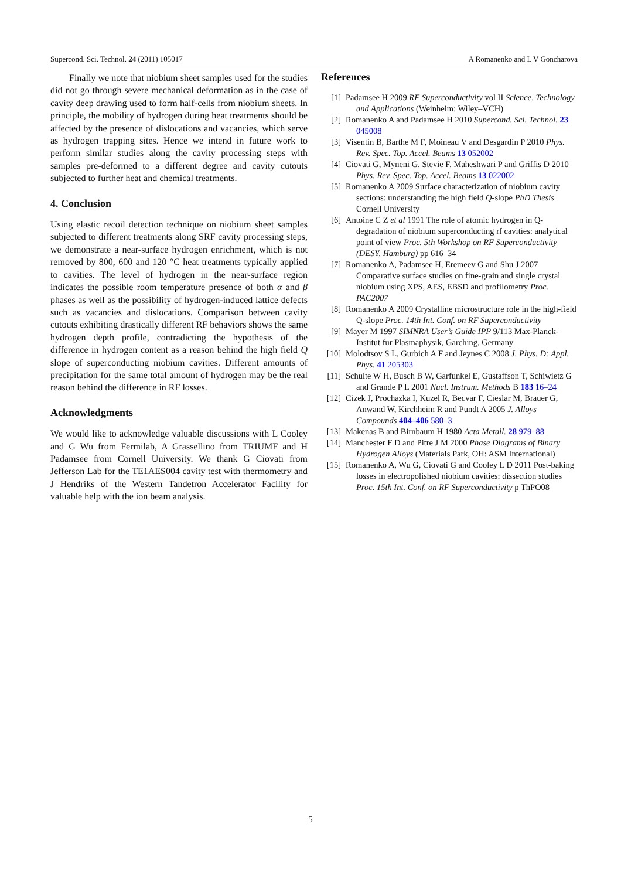Supercond. Sci. Technol. 24 (2011) 105017 A Romanenko and L V Goncharova
Finally we note that niobium sheet samples used for the studies did not go through severe mechanical deformation as in the case of cavity deep drawing used to form half-cells from niobium sheets. In principle, the mobility of hydrogen during heat treatments should be affected by the presence of dislocations and vacancies, which serve as hydrogen trapping sites. Hence we intend in future work to perform similar studies along the cavity processing steps with samples pre-deformed to a different degree and cavity cutouts subjected to further heat and chemical treatments.
4. Conclusion
Using elastic recoil detection technique on niobium sheet samples subjected to different treatments along SRF cavity processing steps, we demonstrate a near-surface hydrogen enrichment, which is not removed by 800, 600 and 120 °C heat treatments typically applied to cavities. The level of hydrogen in the near-surface region indicates the possible room temperature presence of both α and β phases as well as the possibility of hydrogen-induced lattice defects such as vacancies and dislocations. Comparison between cavity cutouts exhibiting drastically different RF behaviors shows the same hydrogen depth profile, contradicting the hypothesis of the difference in hydrogen content as a reason behind the high field Q slope of superconducting niobium cavities. Different amounts of precipitation for the same total amount of hydrogen may be the real reason behind the difference in RF losses.
Acknowledgments
We would like to acknowledge valuable discussions with L Cooley and G Wu from Fermilab, A Grassellino from TRIUMF and H Padamsee from Cornell University. We thank G Ciovati from Jefferson Lab for the TE1AES004 cavity test with thermometry and J Hendriks of the Western Tandetron Accelerator Facility for valuable help with the ion beam analysis.
References
[1] Padamsee H 2009 RF Superconductivity vol II Science, Technology and Applications (Weinheim: Wiley–VCH)
[2] Romanenko A and Padamsee H 2010 Supercond. Sci. Technol. 23 045008
[3] Visentin B, Barthe M F, Moineau V and Desgardin P 2010 Phys. Rev. Spec. Top. Accel. Beams 13 052002
[4] Ciovati G, Myneni G, Stevie F, Maheshwari P and Griffis D 2010 Phys. Rev. Spec. Top. Accel. Beams 13 022002
[5] Romanenko A 2009 Surface characterization of niobium cavity sections: understanding the high field Q-slope PhD Thesis Cornell University
[6] Antoine C Z et al 1991 The role of atomic hydrogen in Q-degradation of niobium superconducting rf cavities: analytical point of view Proc. 5th Workshop on RF Superconductivity (DESY, Hamburg) pp 616–34
[7] Romanenko A, Padamsee H, Eremeev G and Shu J 2007 Comparative surface studies on fine-grain and single crystal niobium using XPS, AES, EBSD and profilometry Proc. PAC2007
[8] Romanenko A 2009 Crystalline microstructure role in the high-field Q-slope Proc. 14th Int. Conf. on RF Superconductivity
[9] Mayer M 1997 SIMNRA User’s Guide IPP 9/113 Max-Planck-Institut fur Plasmaphysik, Garching, Germany
[10] Molodtsov S L, Gurbich A F and Jeynes C 2008 J. Phys. D: Appl. Phys. 41 205303
[11] Schulte W H, Busch B W, Garfunkel E, Gustaffson T, Schiwietz G and Grande P L 2001 Nucl. Instrum. Methods B 183 16–24
[12] Cizek J, Prochazka I, Kuzel R, Becvar F, Cieslar M, Brauer G, Anwand W, Kirchheim R and Pundt A 2005 J. Alloys Compounds 404–406 580–3
[13] Makenas B and Birnbaum H 1980 Acta Metall. 28 979–88
[14] Manchester F D and Pitre J M 2000 Phase Diagrams of Binary Hydrogen Alloys (Materials Park, OH: ASM International)
[15] Romanenko A, Wu G, Ciovati G and Cooley L D 2011 Post-baking losses in electropolished niobium cavities: dissection studies Proc. 15th Int. Conf. on RF Superconductivity p ThPO08
5